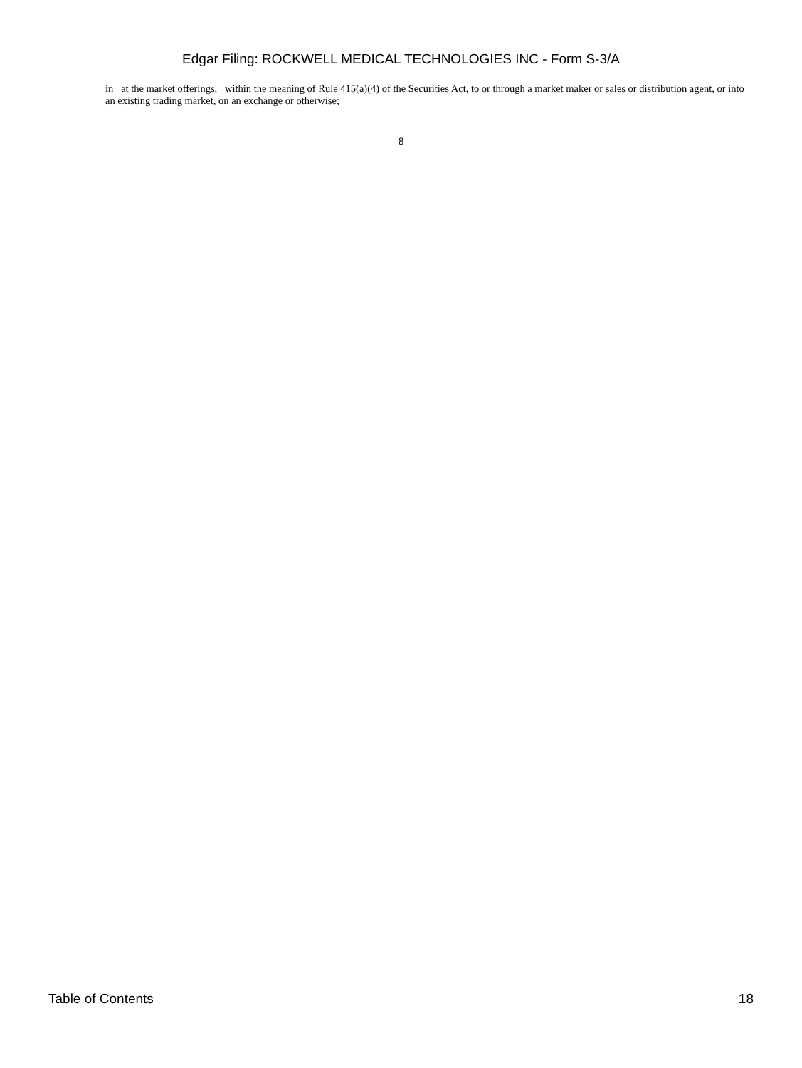Edgar Filing: ROCKWELL MEDICAL TECHNOLOGIES INC - Form S-3/A
in at the market offerings, within the meaning of Rule 415(a)(4) of the Securities Act, to or through a market maker or sales or distribution agent, or into an existing trading market, on an exchange or otherwise;
8
Table of Contents 18